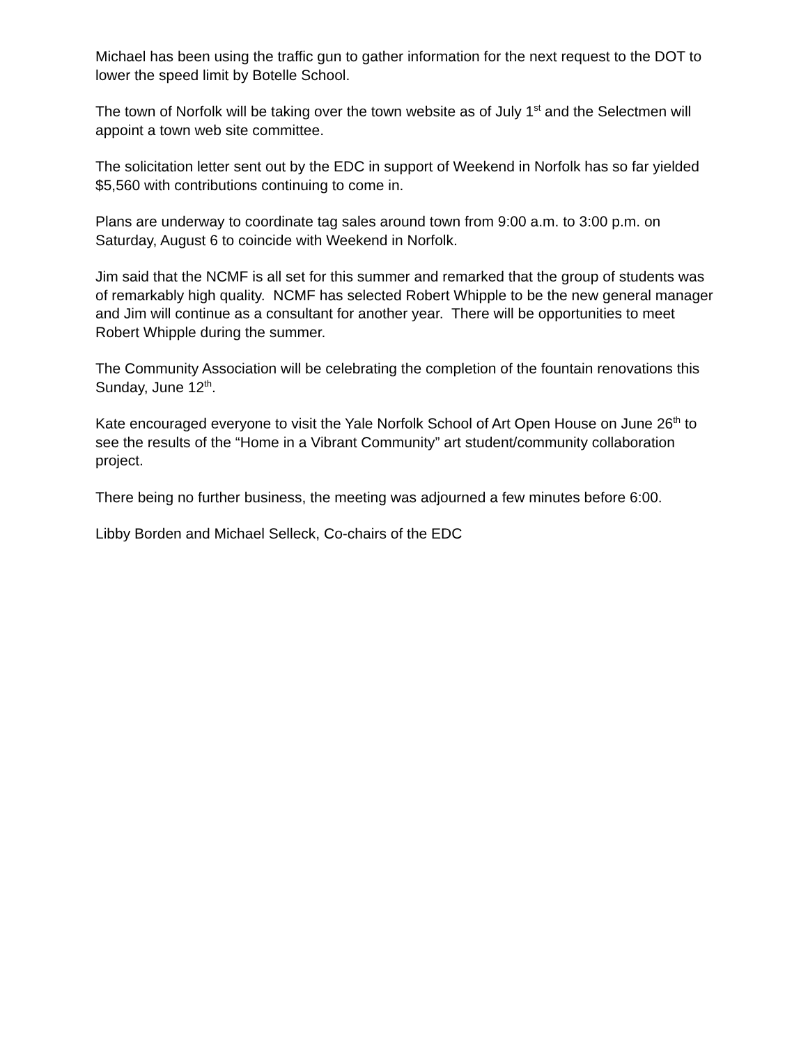Michael has been using the traffic gun to gather information for the next request to the DOT to lower the speed limit by Botelle School.
The town of Norfolk will be taking over the town website as of July 1<sup>st</sup> and the Selectmen will appoint a town web site committee.
The solicitation letter sent out by the EDC in support of Weekend in Norfolk has so far yielded $5,560 with contributions continuing to come in.
Plans are underway to coordinate tag sales around town from 9:00 a.m. to 3:00 p.m. on Saturday, August 6 to coincide with Weekend in Norfolk.
Jim said that the NCMF is all set for this summer and remarked that the group of students was of remarkably high quality. NCMF has selected Robert Whipple to be the new general manager and Jim will continue as a consultant for another year. There will be opportunities to meet Robert Whipple during the summer.
The Community Association will be celebrating the completion of the fountain renovations this Sunday, June 12<sup>th</sup>.
Kate encouraged everyone to visit the Yale Norfolk School of Art Open House on June 26<sup>th</sup> to see the results of the “Home in a Vibrant Community” art student/community collaboration project.
There being no further business, the meeting was adjourned a few minutes before 6:00.
Libby Borden and Michael Selleck, Co-chairs of the EDC